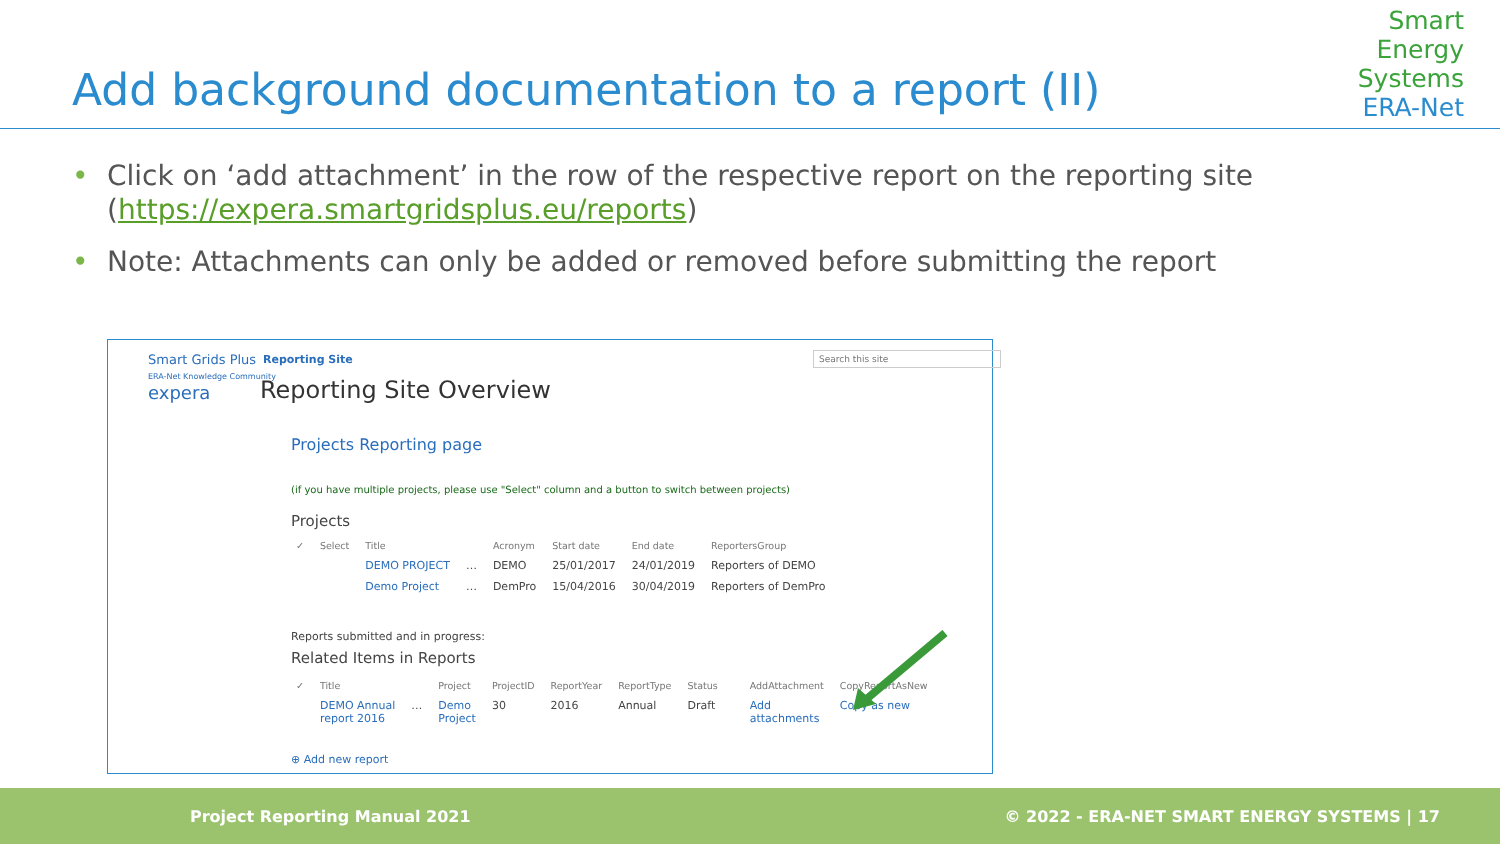Add background documentation to a report (II)
Smart
Energy
Systems
ERA-Net
• Click on ‘add attachment’ in the row of the respective report on the reporting site (https://expera.smartgridsplus.eu/reports)
• Note: Attachments can only be added or removed before submitting the report
Smart Grids Plus
ERA-Net Knowledge Community
expera
Reporting Site Search this site
Reporting Site Overview
Projects Reporting page
(if you have multiple projects, please use "Select" column and a button to switch between projects)
Projects
| ✓ | Select | Title | | Acronym | Start date | End date | ReportersGroup |
| --- | --- | --- | --- | --- | --- | --- | --- |
| | | DEMO PROJECT | … | DEMO | 25/01/2017 | 24/01/2019 | Reporters of DEMO |
| | | Demo Project | … | DemPro | 15/04/2016 | 30/04/2019 | Reporters of DemPro |
Reports submitted and in progress:
Related Items in Reports
| ✓ | Title | | Project | ProjectID | ReportYear | ReportType | Status | | AddAttachment | CopyReportAsNew |
| --- | --- | --- | --- | --- | --- | --- | --- | --- | --- | --- |
| | DEMO Annual report 2016 | … | Demo Project | 30 | 2016 | Annual | Draft | | Add attachments | Copy as new |
⊕ Add new report
Project Reporting Manual 2021 © 2022 - ERA-NET SMART ENERGY SYSTEMS | 17